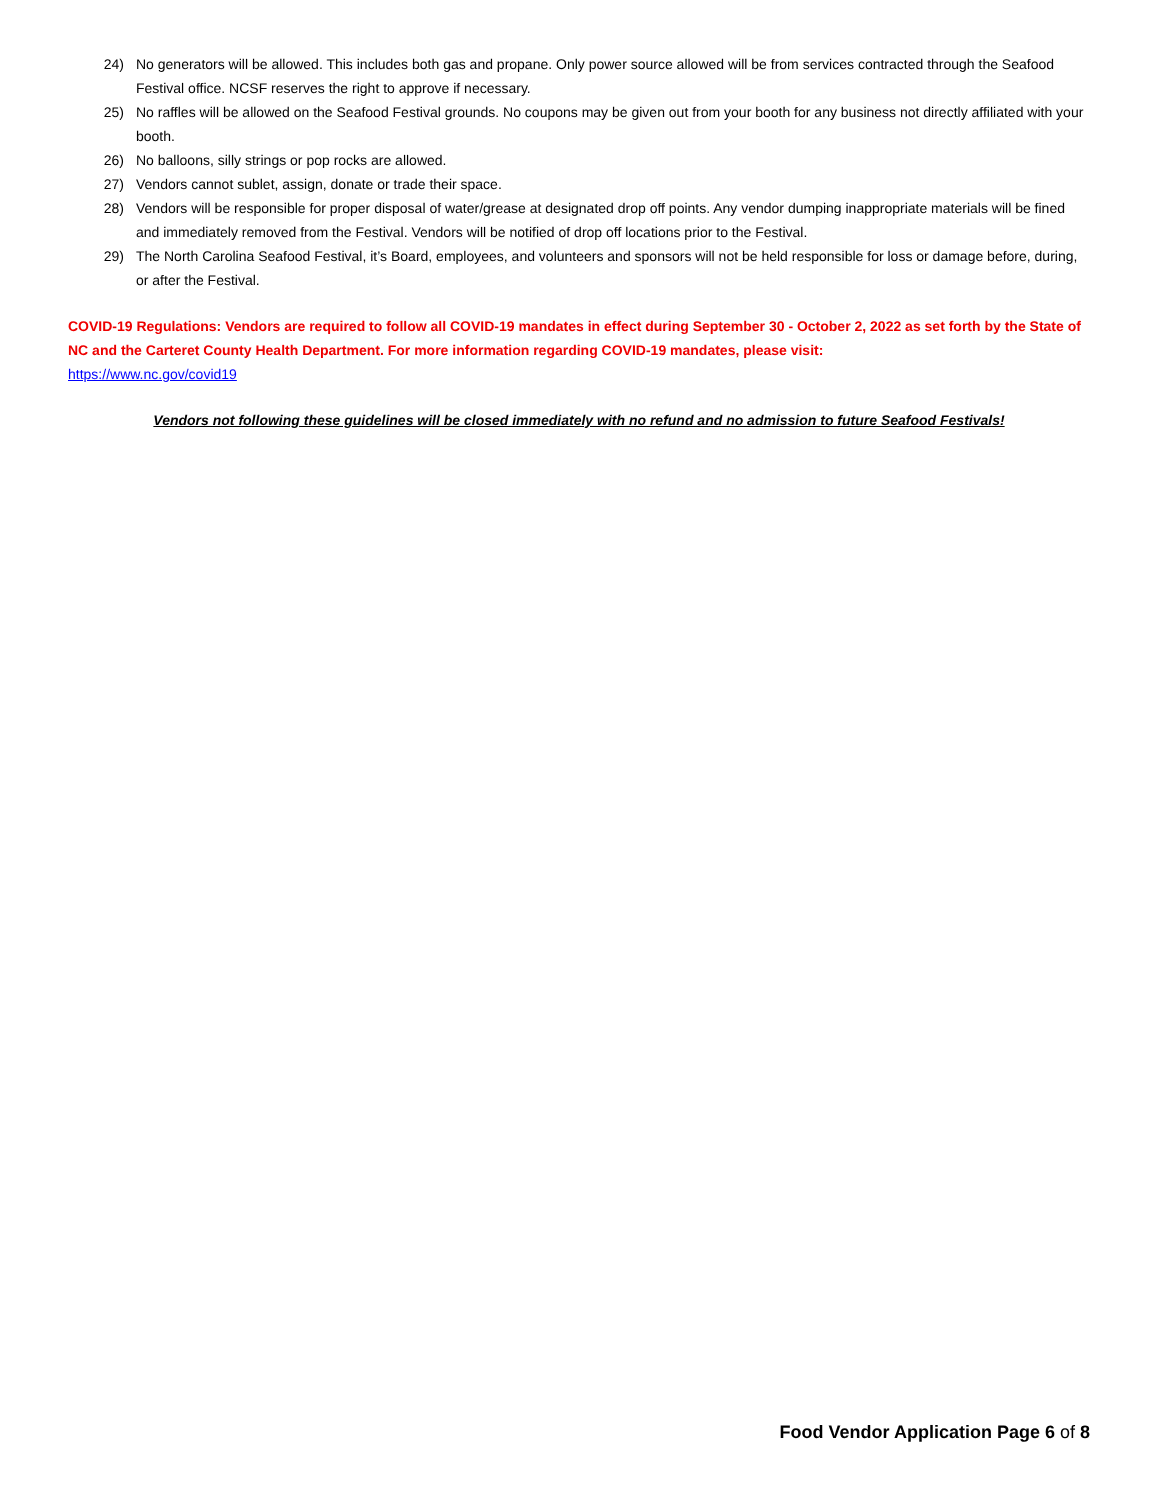24) No generators will be allowed. This includes both gas and propane. Only power source allowed will be from services contracted through the Seafood Festival office. NCSF reserves the right to approve if necessary.
25) No raffles will be allowed on the Seafood Festival grounds. No coupons may be given out from your booth for any business not directly affiliated with your booth.
26) No balloons, silly strings or pop rocks are allowed.
27) Vendors cannot sublet, assign, donate or trade their space.
28) Vendors will be responsible for proper disposal of water/grease at designated drop off points. Any vendor dumping inappropriate materials will be fined and immediately removed from the Festival. Vendors will be notified of drop off locations prior to the Festival.
29) The North Carolina Seafood Festival, it’s Board, employees, and volunteers and sponsors will not be held responsible for loss or damage before, during, or after the Festival.
COVID-19 Regulations: Vendors are required to follow all COVID-19 mandates in effect during September 30 - October 2, 2022 as set forth by the State of NC and the Carteret County Health Department. For more information regarding COVID-19 mandates, please visit:
https://www.nc.gov/covid19
Vendors not following these guidelines will be closed immediately with no refund and no admission to future Seafood Festivals!
Food Vendor Application Page 6 of 8